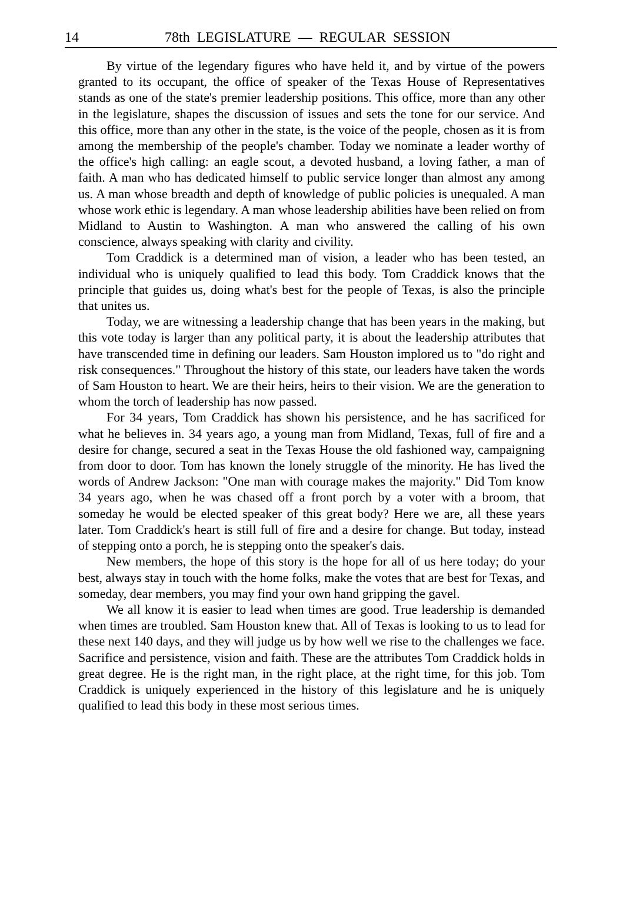14 78th LEGISLATURE — REGULAR SESSION
By virtue of the legendary figures who have held it, and by virtue of the powers granted to its occupant, the office of speaker of the Texas House of Representatives stands as one of the state's premier leadership positions. This office, more than any other in the legislature, shapes the discussion of issues and sets the tone for our service. And this office, more than any other in the state, is the voice of the people, chosen as it is from among the membership of the people's chamber. Today we nominate a leader worthy of the office's high calling: an eagle scout, a devoted husband, a loving father, a man of faith. A man who has dedicated himself to public service longer than almost any among us. A man whose breadth and depth of knowledge of public policies is unequaled. A man whose work ethic is legendary. A man whose leadership abilities have been relied on from Midland to Austin to Washington. A man who answered the calling of his own conscience, always speaking with clarity and civility.
Tom Craddick is a determined man of vision, a leader who has been tested, an individual who is uniquely qualified to lead this body. Tom Craddick knows that the principle that guides us, doing what's best for the people of Texas, is also the principle that unites us.
Today, we are witnessing a leadership change that has been years in the making, but this vote today is larger than any political party, it is about the leadership attributes that have transcended time in defining our leaders. Sam Houston implored us to "do right and risk consequences." Throughout the history of this state, our leaders have taken the words of Sam Houston to heart. We are their heirs, heirs to their vision. We are the generation to whom the torch of leadership has now passed.
For 34 years, Tom Craddick has shown his persistence, and he has sacrificed for what he believes in. 34 years ago, a young man from Midland, Texas, full of fire and a desire for change, secured a seat in the Texas House the old fashioned way, campaigning from door to door. Tom has known the lonely struggle of the minority. He has lived the words of Andrew Jackson: "One man with courage makes the majority." Did Tom know 34 years ago, when he was chased off a front porch by a voter with a broom, that someday he would be elected speaker of this great body? Here we are, all these years later. Tom Craddick's heart is still full of fire and a desire for change. But today, instead of stepping onto a porch, he is stepping onto the speaker's dais.
New members, the hope of this story is the hope for all of us here today; do your best, always stay in touch with the home folks, make the votes that are best for Texas, and someday, dear members, you may find your own hand gripping the gavel.
We all know it is easier to lead when times are good. True leadership is demanded when times are troubled. Sam Houston knew that. All of Texas is looking to us to lead for these next 140 days, and they will judge us by how well we rise to the challenges we face. Sacrifice and persistence, vision and faith. These are the attributes Tom Craddick holds in great degree. He is the right man, in the right place, at the right time, for this job. Tom Craddick is uniquely experienced in the history of this legislature and he is uniquely qualified to lead this body in these most serious times.